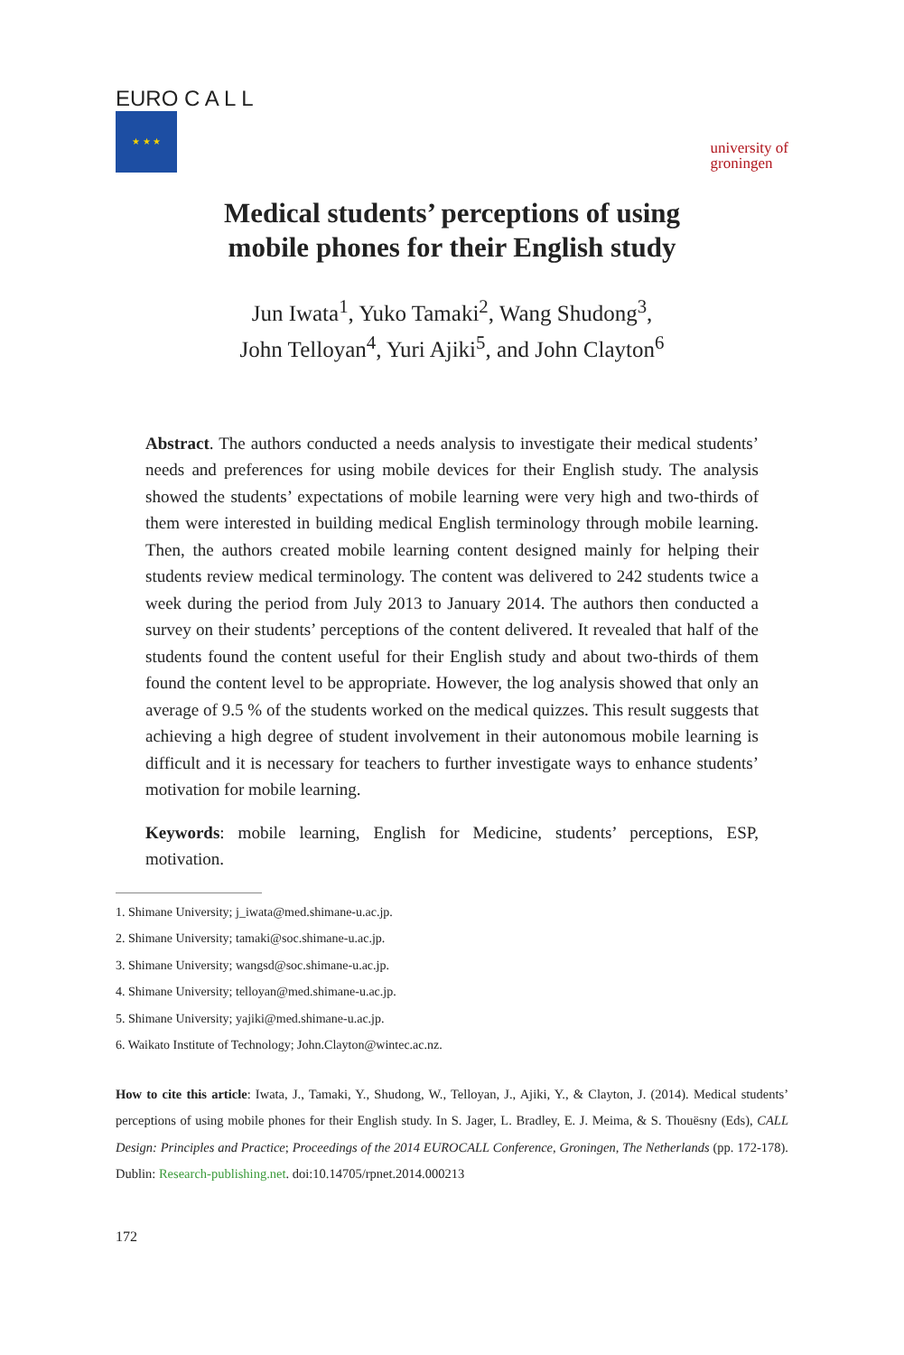EURO C A L L
★ ★ ★
university of
groningen
Medical students’ perceptions of using
mobile phones for their English study
Jun Iwata<sup>1</sup>, Yuko Tamaki<sup>2</sup>, Wang Shudong<sup>3</sup>,
John Telloyan<sup>4</sup>, Yuri Ajiki<sup>5</sup>, and John Clayton<sup>6</sup>
Abstract. The authors conducted a needs analysis to investigate their medical students’ needs and preferences for using mobile devices for their English study. The analysis showed the students’ expectations of mobile learning were very high and two-thirds of them were interested in building medical English terminology through mobile learning. Then, the authors created mobile learning content designed mainly for helping their students review medical terminology. The content was delivered to 242 students twice a week during the period from July 2013 to January 2014. The authors then conducted a survey on their students’ perceptions of the content delivered. It revealed that half of the students found the content useful for their English study and about two-thirds of them found the content level to be appropriate. However, the log analysis showed that only an average of 9.5 % of the students worked on the medical quizzes. This result suggests that achieving a high degree of student involvement in their autonomous mobile learning is difficult and it is necessary for teachers to further investigate ways to enhance students’ motivation for mobile learning.
Keywords: mobile learning, English for Medicine, students’ perceptions, ESP, motivation.
1. Shimane University; j_iwata@med.shimane-u.ac.jp.
2. Shimane University; tamaki@soc.shimane-u.ac.jp.
3. Shimane University; wangsd@soc.shimane-u.ac.jp.
4. Shimane University; telloyan@med.shimane-u.ac.jp.
5. Shimane University; yajiki@med.shimane-u.ac.jp.
6. Waikato Institute of Technology; John.Clayton@wintec.ac.nz.
How to cite this article: Iwata, J., Tamaki, Y., Shudong, W., Telloyan, J., Ajiki, Y., & Clayton, J. (2014). Medical students’ perceptions of using mobile phones for their English study. In S. Jager, L. Bradley, E. J. Meima, & S. Thouësny (Eds), CALL Design: Principles and Practice; Proceedings of the 2014 EUROCALL Conference, Groningen, The Netherlands (pp. 172-178). Dublin: Research-publishing.net. doi:10.14705/rpnet.2014.000213
172